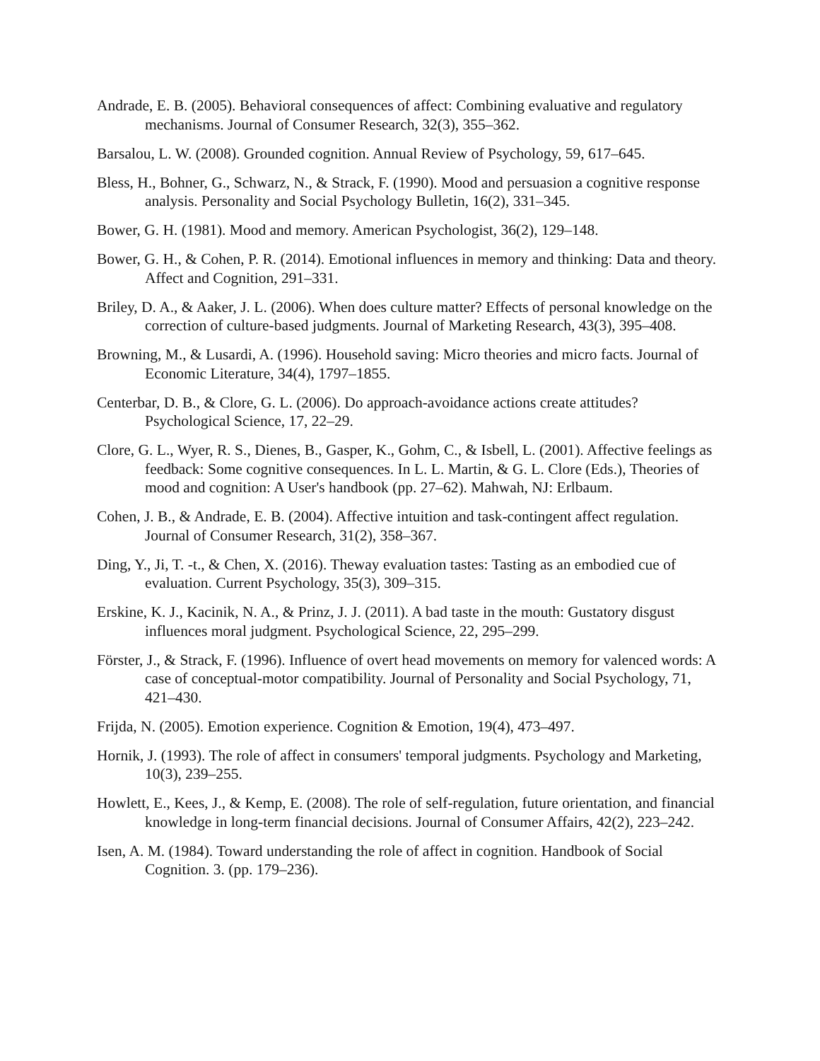Andrade, E. B. (2005). Behavioral consequences of affect: Combining evaluative and regulatory mechanisms. Journal of Consumer Research, 32(3), 355–362.
Barsalou, L. W. (2008). Grounded cognition. Annual Review of Psychology, 59, 617–645.
Bless, H., Bohner, G., Schwarz, N., & Strack, F. (1990). Mood and persuasion a cognitive response analysis. Personality and Social Psychology Bulletin, 16(2), 331–345.
Bower, G. H. (1981). Mood and memory. American Psychologist, 36(2), 129–148.
Bower, G. H., & Cohen, P. R. (2014). Emotional influences in memory and thinking: Data and theory. Affect and Cognition, 291–331.
Briley, D. A., & Aaker, J. L. (2006). When does culture matter? Effects of personal knowledge on the correction of culture-based judgments. Journal of Marketing Research, 43(3), 395–408.
Browning, M., & Lusardi, A. (1996). Household saving: Micro theories and micro facts. Journal of Economic Literature, 34(4), 1797–1855.
Centerbar, D. B., & Clore, G. L. (2006). Do approach-avoidance actions create attitudes? Psychological Science, 17, 22–29.
Clore, G. L., Wyer, R. S., Dienes, B., Gasper, K., Gohm, C., & Isbell, L. (2001). Affective feelings as feedback: Some cognitive consequences. In L. L. Martin, & G. L. Clore (Eds.), Theories of mood and cognition: A User's handbook (pp. 27–62). Mahwah, NJ: Erlbaum.
Cohen, J. B., & Andrade, E. B. (2004). Affective intuition and task-contingent affect regulation. Journal of Consumer Research, 31(2), 358–367.
Ding, Y., Ji, T. -t., & Chen, X. (2016). Theway evaluation tastes: Tasting as an embodied cue of evaluation. Current Psychology, 35(3), 309–315.
Erskine, K. J., Kacinik, N. A., & Prinz, J. J. (2011). A bad taste in the mouth: Gustatory disgust influences moral judgment. Psychological Science, 22, 295–299.
Förster, J., & Strack, F. (1996). Influence of overt head movements on memory for valenced words: A case of conceptual-motor compatibility. Journal of Personality and Social Psychology, 71, 421–430.
Frijda, N. (2005). Emotion experience. Cognition & Emotion, 19(4), 473–497.
Hornik, J. (1993). The role of affect in consumers' temporal judgments. Psychology and Marketing, 10(3), 239–255.
Howlett, E., Kees, J., & Kemp, E. (2008). The role of self-regulation, future orientation, and financial knowledge in long-term financial decisions. Journal of Consumer Affairs, 42(2), 223–242.
Isen, A. M. (1984). Toward understanding the role of affect in cognition. Handbook of Social Cognition. 3. (pp. 179–236).